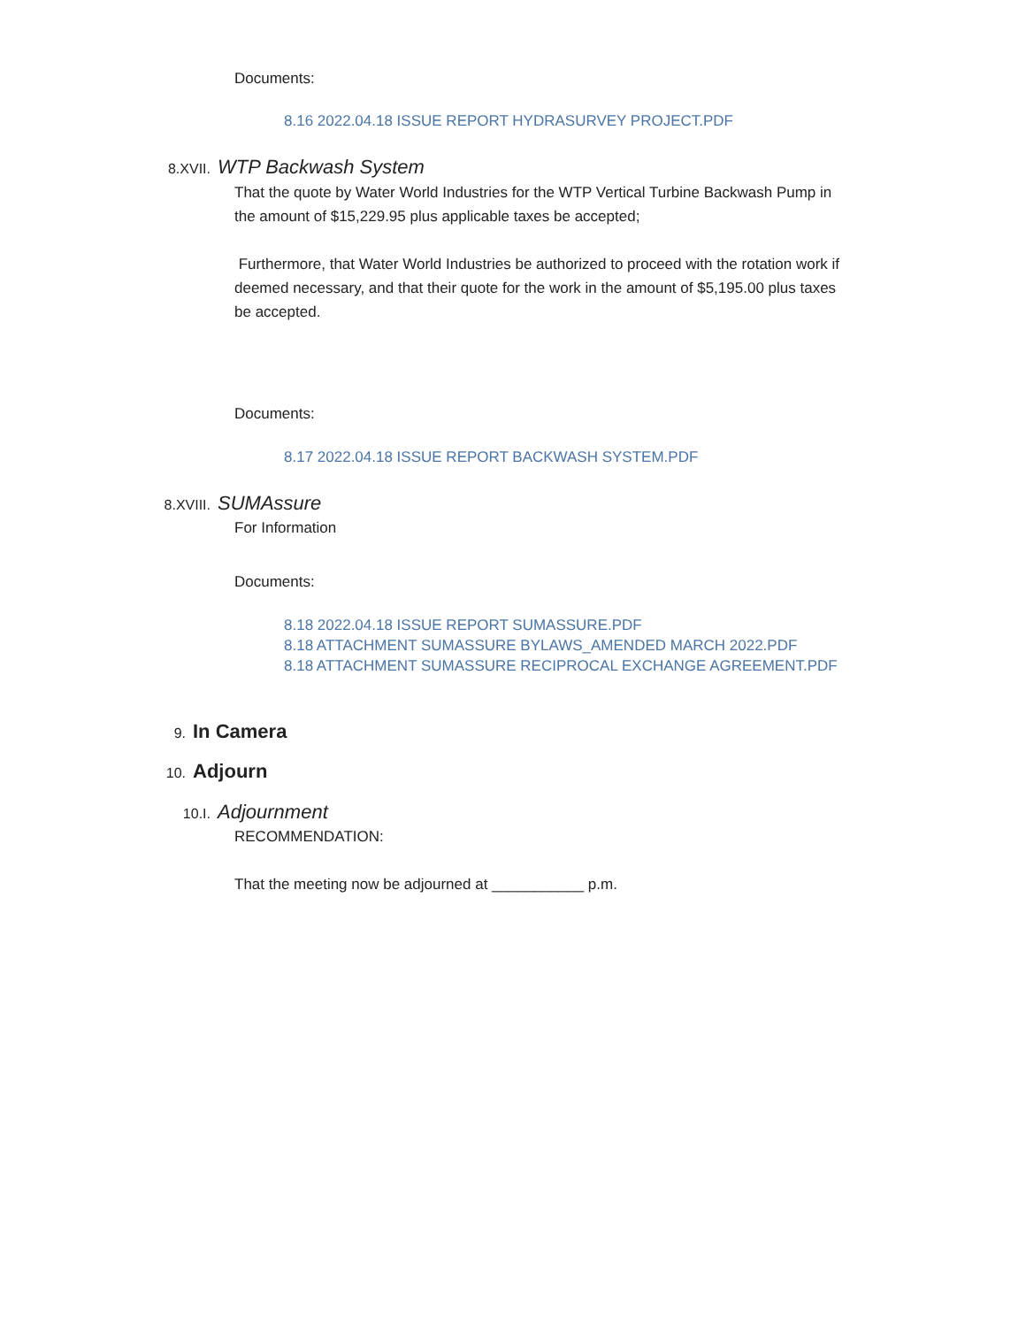Documents:
8.16 2022.04.18 ISSUE REPORT HYDRASURVEY PROJECT.PDF
8.XVII. WTP Backwash System
That the quote by Water World Industries for the WTP Vertical Turbine Backwash Pump in the amount of $15,229.95 plus applicable taxes be accepted;
Furthermore, that Water World Industries be authorized to proceed with the rotation work if deemed necessary, and that their quote for the work in the amount of $5,195.00 plus taxes be accepted.
Documents:
8.17 2022.04.18 ISSUE REPORT BACKWASH SYSTEM.PDF
8.XVIII. SUMAssure
For Information
Documents:
8.18 2022.04.18 ISSUE REPORT SUMASSURE.PDF
8.18 ATTACHMENT SUMASSURE BYLAWS_AMENDED MARCH 2022.PDF
8.18 ATTACHMENT SUMASSURE RECIPROCAL EXCHANGE AGREEMENT.PDF
9. In Camera
10. Adjourn
10.I. Adjournment
RECOMMENDATION:
That the meeting now be adjourned at ___________ p.m.